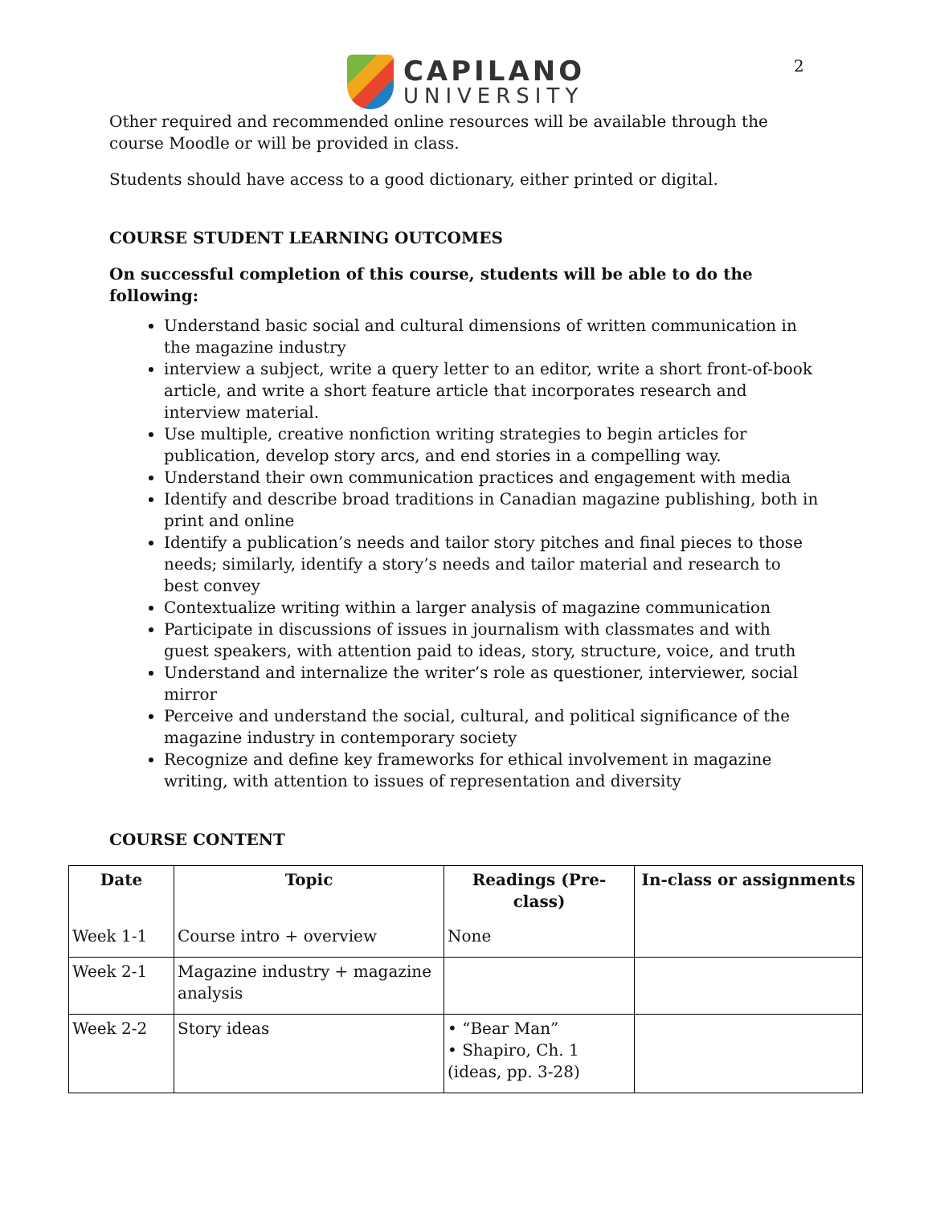CAPILANO
UNIVERSITY
2
Other required and recommended online resources will be available through the course Moodle or will be provided in class.
Students should have access to a good dictionary, either printed or digital.
COURSE STUDENT LEARNING OUTCOMES
On successful completion of this course, students will be able to do the following:
Understand basic social and cultural dimensions of written communication in the magazine industry
interview a subject, write a query letter to an editor, write a short front-of-book article, and write a short feature article that incorporates research and interview material.
Use multiple, creative nonfiction writing strategies to begin articles for publication, develop story arcs, and end stories in a compelling way.
Understand their own communication practices and engagement with media
Identify and describe broad traditions in Canadian magazine publishing, both in print and online
Identify a publication’s needs and tailor story pitches and final pieces to those needs; similarly, identify a story’s needs and tailor material and research to best convey
Contextualize writing within a larger analysis of magazine communication
Participate in discussions of issues in journalism with classmates and with guest speakers, with attention paid to ideas, story, structure, voice, and truth
Understand and internalize the writer’s role as questioner, interviewer, social mirror
Perceive and understand the social, cultural, and political significance of the magazine industry in contemporary society
Recognize and define key frameworks for ethical involvement in magazine writing, with attention to issues of representation and diversity
COURSE CONTENT
| Date | Topic | Readings (Pre-class) | In-class or assignments |
| --- | --- | --- | --- |
| Week 1-1 | Course intro + overview | None | |
| Week 2-1 | Magazine industry + magazine analysis | | |
| Week 2-2 | Story ideas | • “Bear Man” • Shapiro, Ch. 1 (ideas, pp. 3-28) | |